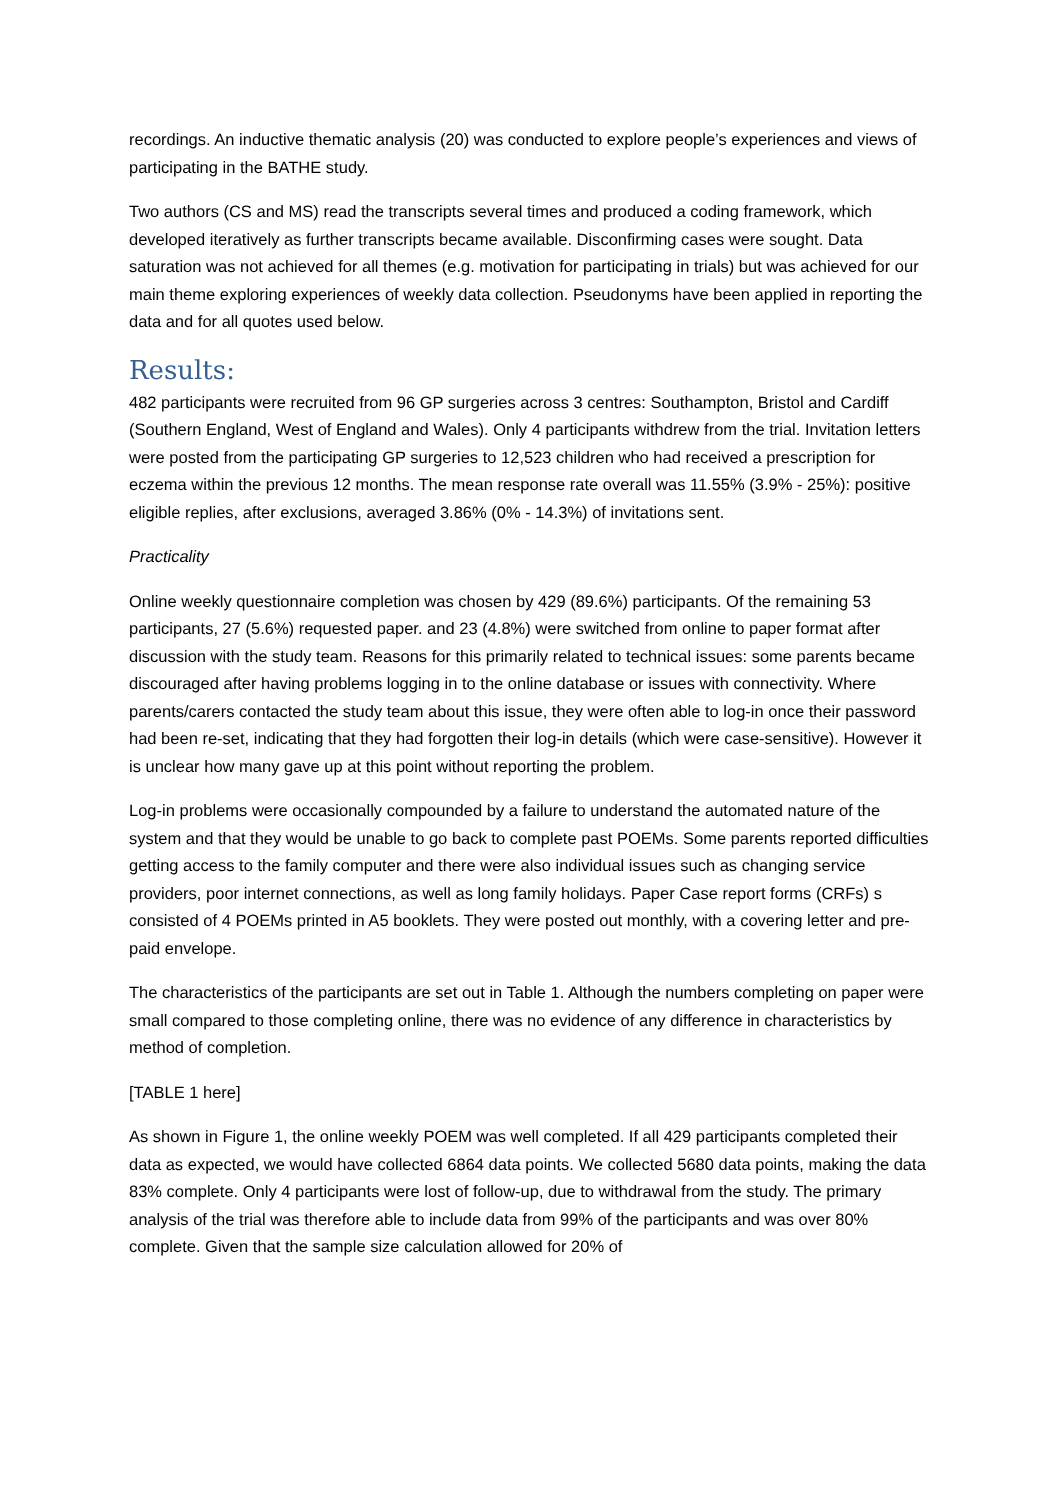recordings. An inductive thematic analysis (20) was conducted to explore people’s experiences and views of participating in the BATHE study.
Two authors (CS and MS) read the transcripts several times and produced a coding framework, which developed iteratively as further transcripts became available. Disconfirming cases were sought. Data saturation was not achieved for all themes (e.g. motivation for participating in trials) but was achieved for our main theme exploring experiences of weekly data collection. Pseudonyms have been applied in reporting the data and for all quotes used below.
Results:
482 participants were recruited from 96 GP surgeries across 3 centres: Southampton, Bristol and Cardiff (Southern England, West of England and Wales). Only 4 participants withdrew from the trial. Invitation letters were posted from the participating GP surgeries to 12,523 children who had received a prescription for eczema within the previous 12 months. The mean response rate overall was 11.55% (3.9% - 25%): positive eligible replies, after exclusions, averaged 3.86% (0% - 14.3%) of invitations sent.
Practicality
Online weekly questionnaire completion was chosen by 429 (89.6%) participants. Of the remaining 53 participants, 27 (5.6%) requested paper. and 23 (4.8%) were switched from online to paper format after discussion with the study team. Reasons for this primarily related to technical issues: some parents became discouraged after having problems logging in to the online database or issues with connectivity. Where parents/carers contacted the study team about this issue, they were often able to log-in once their password had been re-set, indicating that they had forgotten their log-in details (which were case-sensitive). However it is unclear how many gave up at this point without reporting the problem.
Log-in problems were occasionally compounded by a failure to understand the automated nature of the system and that they would be unable to go back to complete past POEMs. Some parents reported difficulties getting access to the family computer and there were also individual issues such as changing service providers, poor internet connections, as well as long family holidays. Paper Case report forms (CRFs) s consisted of 4 POEMs printed in A5 booklets. They were posted out monthly, with a covering letter and pre-paid envelope.
The characteristics of the participants are set out in Table 1. Although the numbers completing on paper were small compared to those completing online, there was no evidence of any difference in characteristics by method of completion.
[TABLE 1 here]
As shown in Figure 1, the online weekly POEM was well completed. If all 429 participants completed their data as expected, we would have collected 6864 data points. We collected 5680 data points, making the data 83% complete. Only 4 participants were lost of follow-up, due to withdrawal from the study. The primary analysis of the trial was therefore able to include data from 99% of the participants and was over 80% complete. Given that the sample size calculation allowed for 20% of